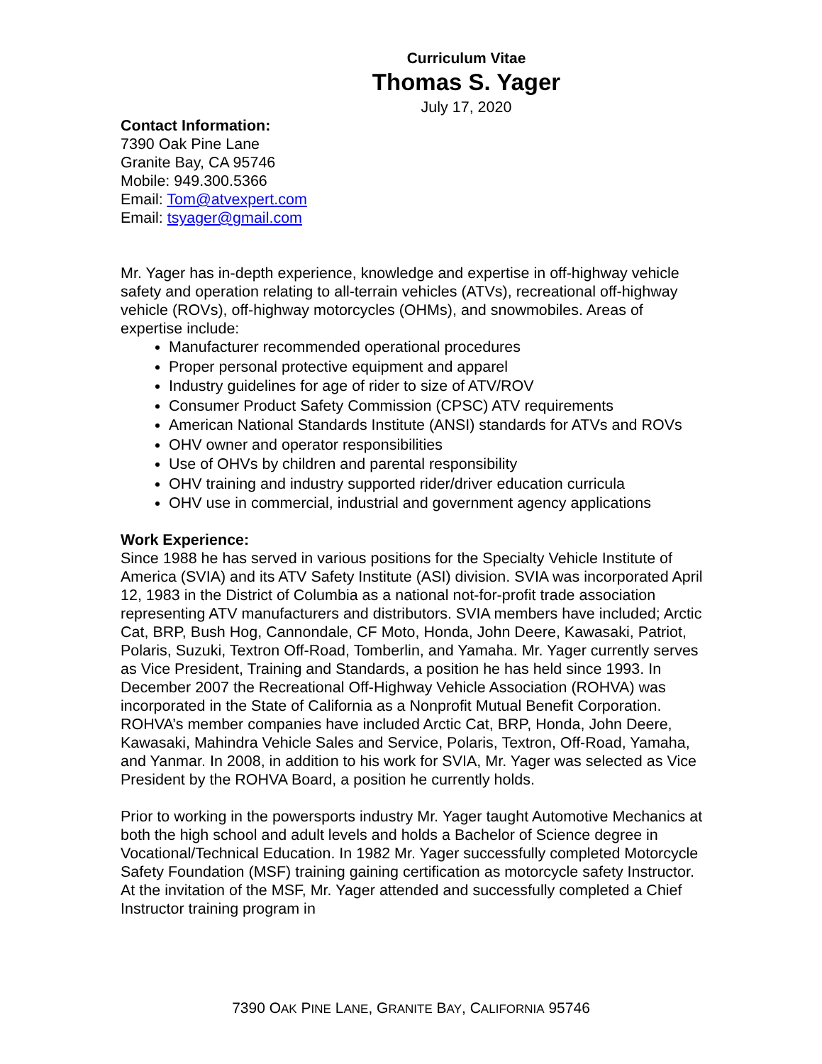Curriculum Vitae
Thomas S. Yager
July 17, 2020
Contact Information:
7390 Oak Pine Lane
Granite Bay, CA 95746
Mobile: 949.300.5366
Email: Tom@atvexpert.com
Email: tsyager@gmail.com
Mr. Yager has in-depth experience, knowledge and expertise in off-highway vehicle safety and operation relating to all-terrain vehicles (ATVs), recreational off-highway vehicle (ROVs), off-highway motorcycles (OHMs), and snowmobiles. Areas of expertise include:
Manufacturer recommended operational procedures
Proper personal protective equipment and apparel
Industry guidelines for age of rider to size of ATV/ROV
Consumer Product Safety Commission (CPSC) ATV requirements
American National Standards Institute (ANSI) standards for ATVs and ROVs
OHV owner and operator responsibilities
Use of OHVs by children and parental responsibility
OHV training and industry supported rider/driver education curricula
OHV use in commercial, industrial and government agency applications
Work Experience:
Since 1988 he has served in various positions for the Specialty Vehicle Institute of America (SVIA) and its ATV Safety Institute (ASI) division. SVIA was incorporated April 12, 1983 in the District of Columbia as a national not-for-profit trade association representing ATV manufacturers and distributors. SVIA members have included; Arctic Cat, BRP, Bush Hog, Cannondale, CF Moto, Honda, John Deere, Kawasaki, Patriot, Polaris, Suzuki, Textron Off-Road, Tomberlin, and Yamaha. Mr. Yager currently serves as Vice President, Training and Standards, a position he has held since 1993. In December 2007 the Recreational Off-Highway Vehicle Association (ROHVA) was incorporated in the State of California as a Nonprofit Mutual Benefit Corporation. ROHVA’s member companies have included Arctic Cat, BRP, Honda, John Deere, Kawasaki, Mahindra Vehicle Sales and Service, Polaris, Textron, Off-Road, Yamaha, and Yanmar. In 2008, in addition to his work for SVIA, Mr. Yager was selected as Vice President by the ROHVA Board, a position he currently holds.
Prior to working in the powersports industry Mr. Yager taught Automotive Mechanics at both the high school and adult levels and holds a Bachelor of Science degree in Vocational/Technical Education. In 1982 Mr. Yager successfully completed Motorcycle Safety Foundation (MSF) training gaining certification as motorcycle safety Instructor. At the invitation of the MSF, Mr. Yager attended and successfully completed a Chief Instructor training program in
7390 OAK PINE LANE, GRANITE BAY, CALIFORNIA 95746